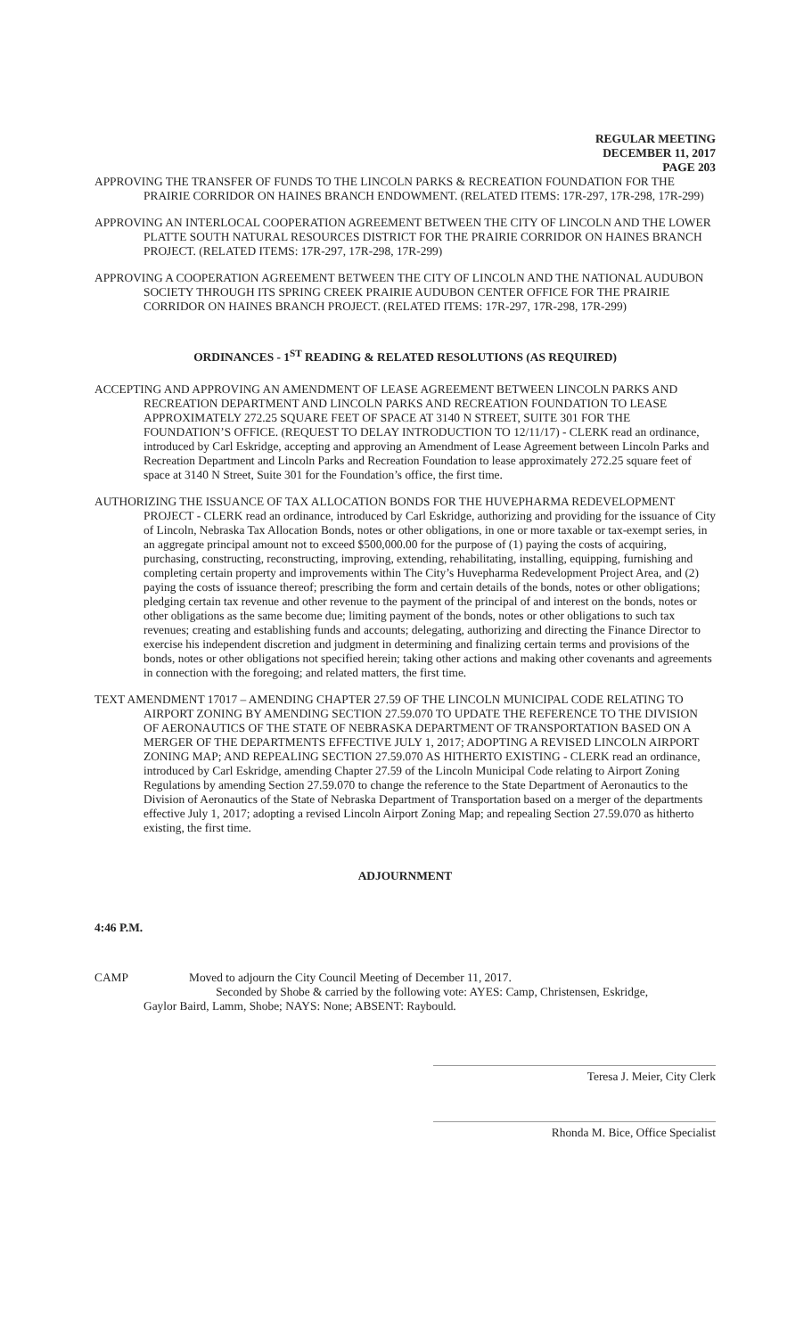REGULAR MEETING
DECEMBER 11, 2017
PAGE 203
APPROVING THE TRANSFER OF FUNDS TO THE LINCOLN PARKS & RECREATION FOUNDATION FOR THE PRAIRIE CORRIDOR ON HAINES BRANCH ENDOWMENT. (RELATED ITEMS: 17R-297, 17R-298, 17R-299)
APPROVING AN INTERLOCAL COOPERATION AGREEMENT BETWEEN THE CITY OF LINCOLN AND THE LOWER PLATTE SOUTH NATURAL RESOURCES DISTRICT FOR THE PRAIRIE CORRIDOR ON HAINES BRANCH PROJECT. (RELATED ITEMS: 17R-297, 17R-298, 17R-299)
APPROVING A COOPERATION AGREEMENT BETWEEN THE CITY OF LINCOLN AND THE NATIONAL AUDUBON SOCIETY THROUGH ITS SPRING CREEK PRAIRIE AUDUBON CENTER OFFICE FOR THE PRAIRIE CORRIDOR ON HAINES BRANCH PROJECT. (RELATED ITEMS: 17R-297, 17R-298, 17R-299)
ORDINANCES - 1<sup>ST</sup> READING & RELATED RESOLUTIONS (AS REQUIRED)
ACCEPTING AND APPROVING AN AMENDMENT OF LEASE AGREEMENT BETWEEN LINCOLN PARKS AND RECREATION DEPARTMENT AND LINCOLN PARKS AND RECREATION FOUNDATION TO LEASE APPROXIMATELY 272.25 SQUARE FEET OF SPACE AT 3140 N STREET, SUITE 301 FOR THE FOUNDATION’S OFFICE. (REQUEST TO DELAY INTRODUCTION TO 12/11/17) - CLERK read an ordinance, introduced by Carl Eskridge, accepting and approving an Amendment of Lease Agreement between Lincoln Parks and Recreation Department and Lincoln Parks and Recreation Foundation to lease approximately 272.25 square feet of space at 3140 N Street, Suite 301 for the Foundation’s office, the first time.
AUTHORIZING THE ISSUANCE OF TAX ALLOCATION BONDS FOR THE HUVEPHARMA REDEVELOPMENT PROJECT - CLERK read an ordinance, introduced by Carl Eskridge, authorizing and providing for the issuance of City of Lincoln, Nebraska Tax Allocation Bonds, notes or other obligations, in one or more taxable or tax-exempt series, in an aggregate principal amount not to exceed $500,000.00 for the purpose of (1) paying the costs of acquiring, purchasing, constructing, reconstructing, improving, extending, rehabilitating, installing, equipping, furnishing and completing certain property and improvements within The City’s Huvepharma Redevelopment Project Area, and (2) paying the costs of issuance thereof; prescribing the form and certain details of the bonds, notes or other obligations; pledging certain tax revenue and other revenue to the payment of the principal of and interest on the bonds, notes or other obligations as the same become due; limiting payment of the bonds, notes or other obligations to such tax revenues; creating and establishing funds and accounts; delegating, authorizing and directing the Finance Director to exercise his independent discretion and judgment in determining and finalizing certain terms and provisions of the bonds, notes or other obligations not specified herein; taking other actions and making other covenants and agreements in connection with the foregoing; and related matters, the first time.
TEXT AMENDMENT 17017 – AMENDING CHAPTER 27.59 OF THE LINCOLN MUNICIPAL CODE RELATING TO AIRPORT ZONING BY AMENDING SECTION 27.59.070 TO UPDATE THE REFERENCE TO THE DIVISION OF AERONAUTICS OF THE STATE OF NEBRASKA DEPARTMENT OF TRANSPORTATION BASED ON A MERGER OF THE DEPARTMENTS EFFECTIVE JULY 1, 2017; ADOPTING A REVISED LINCOLN AIRPORT ZONING MAP; AND REPEALING SECTION 27.59.070 AS HITHERTO EXISTING - CLERK read an ordinance, introduced by Carl Eskridge, amending Chapter 27.59 of the Lincoln Municipal Code relating to Airport Zoning Regulations by amending Section 27.59.070 to change the reference to the State Department of Aeronautics to the Division of Aeronautics of the State of Nebraska Department of Transportation based on a merger of the departments effective July 1, 2017; adopting a revised Lincoln Airport Zoning Map; and repealing Section 27.59.070 as hitherto existing, the first time.
ADJOURNMENT
4:46 P.M.
CAMP Moved to adjourn the City Council Meeting of December 11, 2017.
Seconded by Shobe & carried by the following vote: AYES: Camp, Christensen, Eskridge,
Gaylor Baird, Lamm, Shobe; NAYS: None; ABSENT: Raybould.
Teresa J. Meier, City Clerk
Rhonda M. Bice, Office Specialist